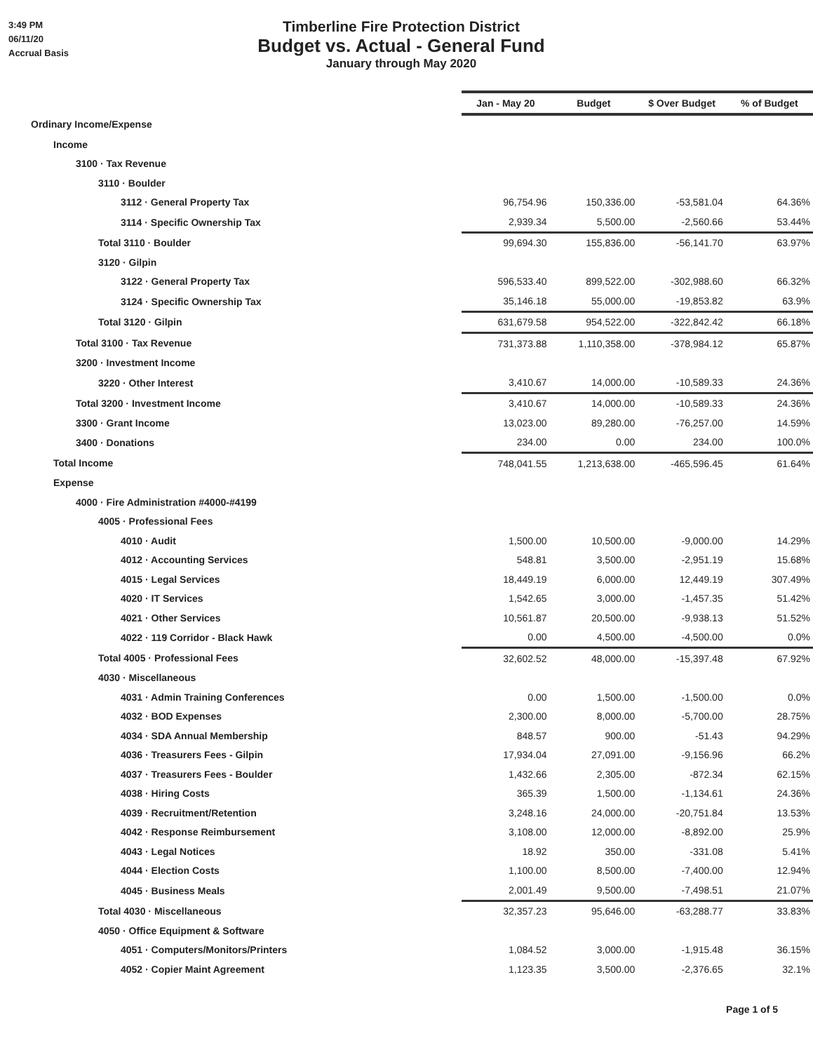3:49 PM
06/11/20
Accrual Basis
Timberline Fire Protection District
Budget vs. Actual - General Fund
January through May 2020
| | Jan - May 20 | Budget | $ Over Budget | % of Budget |
| Ordinary Income/Expense | | | | |
| Income | | | | |
| 3100 · Tax Revenue | | | | |
| 3110 · Boulder | | | | |
| 3112 · General Property Tax | 96,754.96 | 150,336.00 | -53,581.04 | 64.36% |
| 3114 · Specific Ownership Tax | 2,939.34 | 5,500.00 | -2,560.66 | 53.44% |
| Total 3110 · Boulder | 99,694.30 | 155,836.00 | -56,141.70 | 63.97% |
| 3120 · Gilpin | | | | |
| 3122 · General Property Tax | 596,533.40 | 899,522.00 | -302,988.60 | 66.32% |
| 3124 · Specific Ownership Tax | 35,146.18 | 55,000.00 | -19,853.82 | 63.9% |
| Total 3120 · Gilpin | 631,679.58 | 954,522.00 | -322,842.42 | 66.18% |
| Total 3100 · Tax Revenue | 731,373.88 | 1,110,358.00 | -378,984.12 | 65.87% |
| 3200 · Investment Income | | | | |
| 3220 · Other Interest | 3,410.67 | 14,000.00 | -10,589.33 | 24.36% |
| Total 3200 · Investment Income | 3,410.67 | 14,000.00 | -10,589.33 | 24.36% |
| 3300 · Grant Income | 13,023.00 | 89,280.00 | -76,257.00 | 14.59% |
| 3400 · Donations | 234.00 | 0.00 | 234.00 | 100.0% |
| Total Income | 748,041.55 | 1,213,638.00 | -465,596.45 | 61.64% |
| Expense | | | | |
| 4000 · Fire Administration #4000-#4199 | | | | |
| 4005 · Professional Fees | | | | |
| 4010 · Audit | 1,500.00 | 10,500.00 | -9,000.00 | 14.29% |
| 4012 · Accounting Services | 548.81 | 3,500.00 | -2,951.19 | 15.68% |
| 4015 · Legal Services | 18,449.19 | 6,000.00 | 12,449.19 | 307.49% |
| 4020 · IT Services | 1,542.65 | 3,000.00 | -1,457.35 | 51.42% |
| 4021 · Other Services | 10,561.87 | 20,500.00 | -9,938.13 | 51.52% |
| 4022 · 119 Corridor - Black Hawk | 0.00 | 4,500.00 | -4,500.00 | 0.0% |
| Total 4005 · Professional Fees | 32,602.52 | 48,000.00 | -15,397.48 | 67.92% |
| 4030 · Miscellaneous | | | | |
| 4031 · Admin Training Conferences | 0.00 | 1,500.00 | -1,500.00 | 0.0% |
| 4032 · BOD Expenses | 2,300.00 | 8,000.00 | -5,700.00 | 28.75% |
| 4034 · SDA Annual Membership | 848.57 | 900.00 | -51.43 | 94.29% |
| 4036 · Treasurers Fees - Gilpin | 17,934.04 | 27,091.00 | -9,156.96 | 66.2% |
| 4037 · Treasurers Fees - Boulder | 1,432.66 | 2,305.00 | -872.34 | 62.15% |
| 4038 · Hiring Costs | 365.39 | 1,500.00 | -1,134.61 | 24.36% |
| 4039 · Recruitment/Retention | 3,248.16 | 24,000.00 | -20,751.84 | 13.53% |
| 4042 · Response Reimbursement | 3,108.00 | 12,000.00 | -8,892.00 | 25.9% |
| 4043 · Legal Notices | 18.92 | 350.00 | -331.08 | 5.41% |
| 4044 · Election Costs | 1,100.00 | 8,500.00 | -7,400.00 | 12.94% |
| 4045 · Business Meals | 2,001.49 | 9,500.00 | -7,498.51 | 21.07% |
| Total 4030 · Miscellaneous | 32,357.23 | 95,646.00 | -63,288.77 | 33.83% |
| 4050 · Office Equipment & Software | | | | |
| 4051 · Computers/Monitors/Printers | 1,084.52 | 3,000.00 | -1,915.48 | 36.15% |
| 4052 · Copier Maint Agreement | 1,123.35 | 3,500.00 | -2,376.65 | 32.1% |
Page 1 of 5